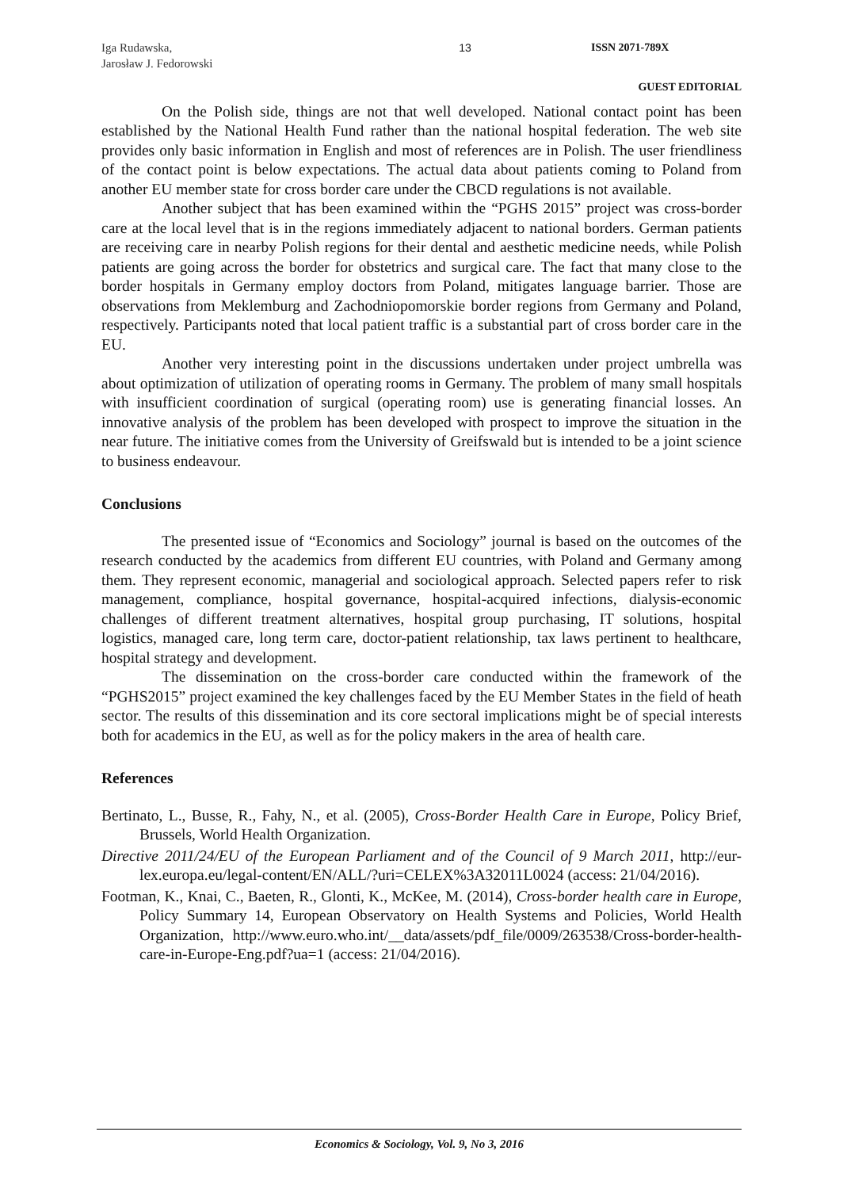Iga Rudawska,
Jarosław J. Fedorowski
13 ISSN 2071-789X
GUEST EDITORIAL
On the Polish side, things are not that well developed. National contact point has been established by the National Health Fund rather than the national hospital federation. The web site provides only basic information in English and most of references are in Polish. The user friendliness of the contact point is below expectations. The actual data about patients coming to Poland from another EU member state for cross border care under the CBCD regulations is not available.
Another subject that has been examined within the “PGHS 2015” project was cross-border care at the local level that is in the regions immediately adjacent to national borders. German patients are receiving care in nearby Polish regions for their dental and aesthetic medicine needs, while Polish patients are going across the border for obstetrics and surgical care. The fact that many close to the border hospitals in Germany employ doctors from Poland, mitigates language barrier. Those are observations from Meklemburg and Zachodniopomorskie border regions from Germany and Poland, respectively. Participants noted that local patient traffic is a substantial part of cross border care in the EU.
Another very interesting point in the discussions undertaken under project umbrella was about optimization of utilization of operating rooms in Germany. The problem of many small hospitals with insufficient coordination of surgical (operating room) use is generating financial losses. An innovative analysis of the problem has been developed with prospect to improve the situation in the near future. The initiative comes from the University of Greifswald but is intended to be a joint science to business endeavour.
Conclusions
The presented issue of “Economics and Sociology” journal is based on the outcomes of the research conducted by the academics from different EU countries, with Poland and Germany among them. They represent economic, managerial and sociological approach. Selected papers refer to risk management, compliance, hospital governance, hospital-acquired infections, dialysis-economic challenges of different treatment alternatives, hospital group purchasing, IT solutions, hospital logistics, managed care, long term care, doctor-patient relationship, tax laws pertinent to healthcare, hospital strategy and development.
The dissemination on the cross-border care conducted within the framework of the “PGHS2015” project examined the key challenges faced by the EU Member States in the field of heath sector. The results of this dissemination and its core sectoral implications might be of special interests both for academics in the EU, as well as for the policy makers in the area of health care.
References
Bertinato, L., Busse, R., Fahy, N., et al. (2005), Cross-Border Health Care in Europe, Policy Brief, Brussels, World Health Organization.
Directive 2011/24/EU of the European Parliament and of the Council of 9 March 2011, http://eur-lex.europa.eu/legal-content/EN/ALL/?uri=CELEX%3A32011L0024 (access: 21/04/2016).
Footman, K., Knai, C., Baeten, R., Glonti, K., McKee, M. (2014), Cross-border health care in Europe, Policy Summary 14, European Observatory on Health Systems and Policies, World Health Organization, http://www.euro.who.int/__data/assets/pdf_file/0009/263538/Cross-border-health-care-in-Europe-Eng.pdf?ua=1 (access: 21/04/2016).
Economics & Sociology, Vol. 9, No 3, 2016